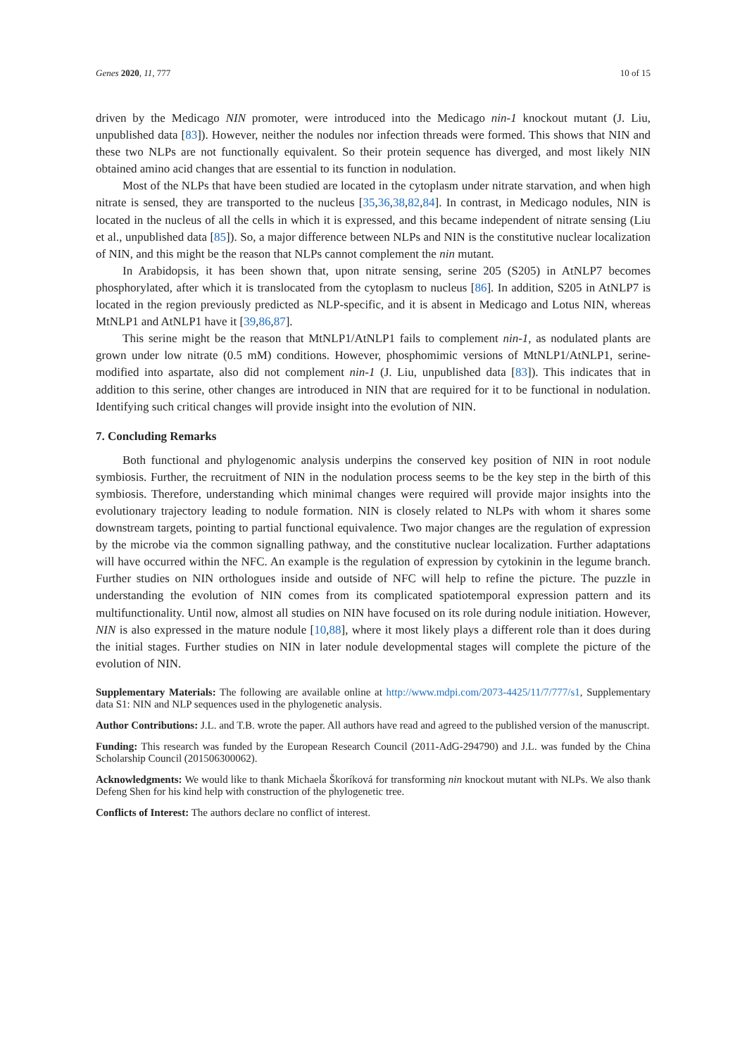Genes 2020, 11, 777 10 of 15
driven by the Medicago NIN promoter, were introduced into the Medicago nin-1 knockout mutant (J. Liu, unpublished data [83]). However, neither the nodules nor infection threads were formed. This shows that NIN and these two NLPs are not functionally equivalent. So their protein sequence has diverged, and most likely NIN obtained amino acid changes that are essential to its function in nodulation.
Most of the NLPs that have been studied are located in the cytoplasm under nitrate starvation, and when high nitrate is sensed, they are transported to the nucleus [35,36,38,82,84]. In contrast, in Medicago nodules, NIN is located in the nucleus of all the cells in which it is expressed, and this became independent of nitrate sensing (Liu et al., unpublished data [85]). So, a major difference between NLPs and NIN is the constitutive nuclear localization of NIN, and this might be the reason that NLPs cannot complement the nin mutant.
In Arabidopsis, it has been shown that, upon nitrate sensing, serine 205 (S205) in AtNLP7 becomes phosphorylated, after which it is translocated from the cytoplasm to nucleus [86]. In addition, S205 in AtNLP7 is located in the region previously predicted as NLP-specific, and it is absent in Medicago and Lotus NIN, whereas MtNLP1 and AtNLP1 have it [39,86,87].
This serine might be the reason that MtNLP1/AtNLP1 fails to complement nin-1, as nodulated plants are grown under low nitrate (0.5 mM) conditions. However, phosphomimic versions of MtNLP1/AtNLP1, serine-modified into aspartate, also did not complement nin-1 (J. Liu, unpublished data [83]). This indicates that in addition to this serine, other changes are introduced in NIN that are required for it to be functional in nodulation. Identifying such critical changes will provide insight into the evolution of NIN.
7. Concluding Remarks
Both functional and phylogenomic analysis underpins the conserved key position of NIN in root nodule symbiosis. Further, the recruitment of NIN in the nodulation process seems to be the key step in the birth of this symbiosis. Therefore, understanding which minimal changes were required will provide major insights into the evolutionary trajectory leading to nodule formation. NIN is closely related to NLPs with whom it shares some downstream targets, pointing to partial functional equivalence. Two major changes are the regulation of expression by the microbe via the common signalling pathway, and the constitutive nuclear localization. Further adaptations will have occurred within the NFC. An example is the regulation of expression by cytokinin in the legume branch. Further studies on NIN orthologues inside and outside of NFC will help to refine the picture. The puzzle in understanding the evolution of NIN comes from its complicated spatiotemporal expression pattern and its multifunctionality. Until now, almost all studies on NIN have focused on its role during nodule initiation. However, NIN is also expressed in the mature nodule [10,88], where it most likely plays a different role than it does during the initial stages. Further studies on NIN in later nodule developmental stages will complete the picture of the evolution of NIN.
Supplementary Materials: The following are available online at http://www.mdpi.com/2073-4425/11/7/777/s1, Supplementary data S1: NIN and NLP sequences used in the phylogenetic analysis.
Author Contributions: J.L. and T.B. wrote the paper. All authors have read and agreed to the published version of the manuscript.
Funding: This research was funded by the European Research Council (2011-AdG-294790) and J.L. was funded by the China Scholarship Council (201506300062).
Acknowledgments: We would like to thank Michaela Škoríková for transforming nin knockout mutant with NLPs. We also thank Defeng Shen for his kind help with construction of the phylogenetic tree.
Conflicts of Interest: The authors declare no conflict of interest.